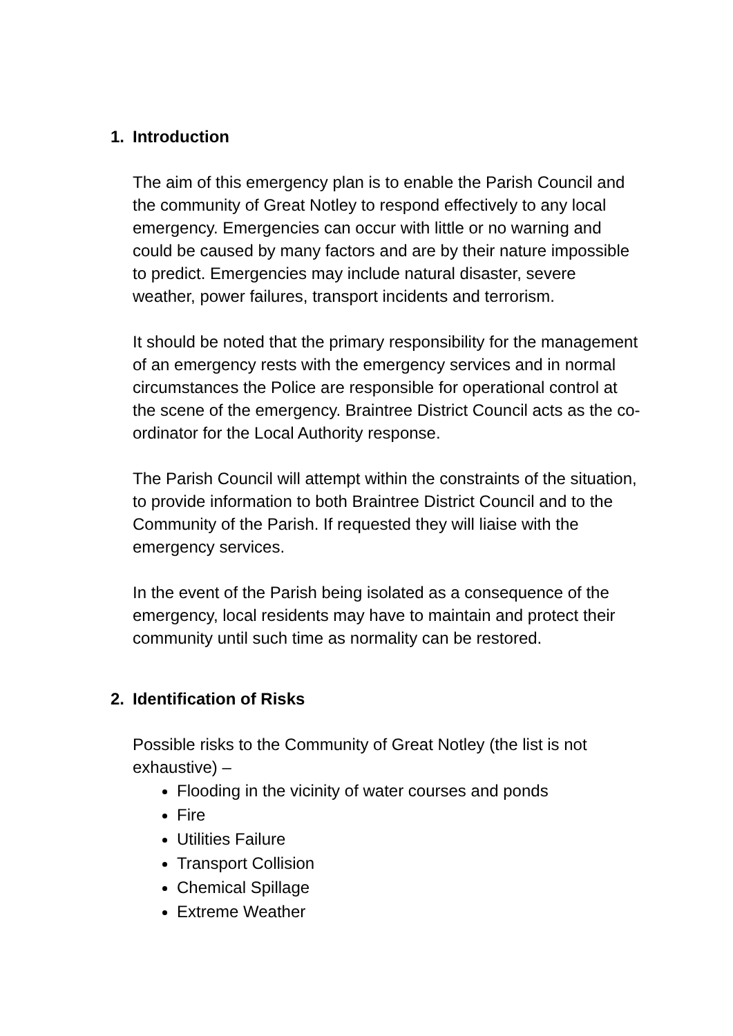1. Introduction
The aim of this emergency plan is to enable the Parish Council and the community of Great Notley to respond effectively to any local emergency. Emergencies can occur with little or no warning and could be caused by many factors and are by their nature impossible to predict. Emergencies may include natural disaster, severe weather, power failures, transport incidents and terrorism.
It should be noted that the primary responsibility for the management of an emergency rests with the emergency services and in normal circumstances the Police are responsible for operational control at the scene of the emergency. Braintree District Council acts as the co-ordinator for the Local Authority response.
The Parish Council will attempt within the constraints of the situation, to provide information to both Braintree District Council and to the Community of the Parish. If requested they will liaise with the emergency services.
In the event of the Parish being isolated as a consequence of the emergency, local residents may have to maintain and protect their community until such time as normality can be restored.
2. Identification of Risks
Possible risks to the Community of Great Notley (the list is not exhaustive) –
Flooding in the vicinity of water courses and ponds
Fire
Utilities Failure
Transport Collision
Chemical Spillage
Extreme Weather